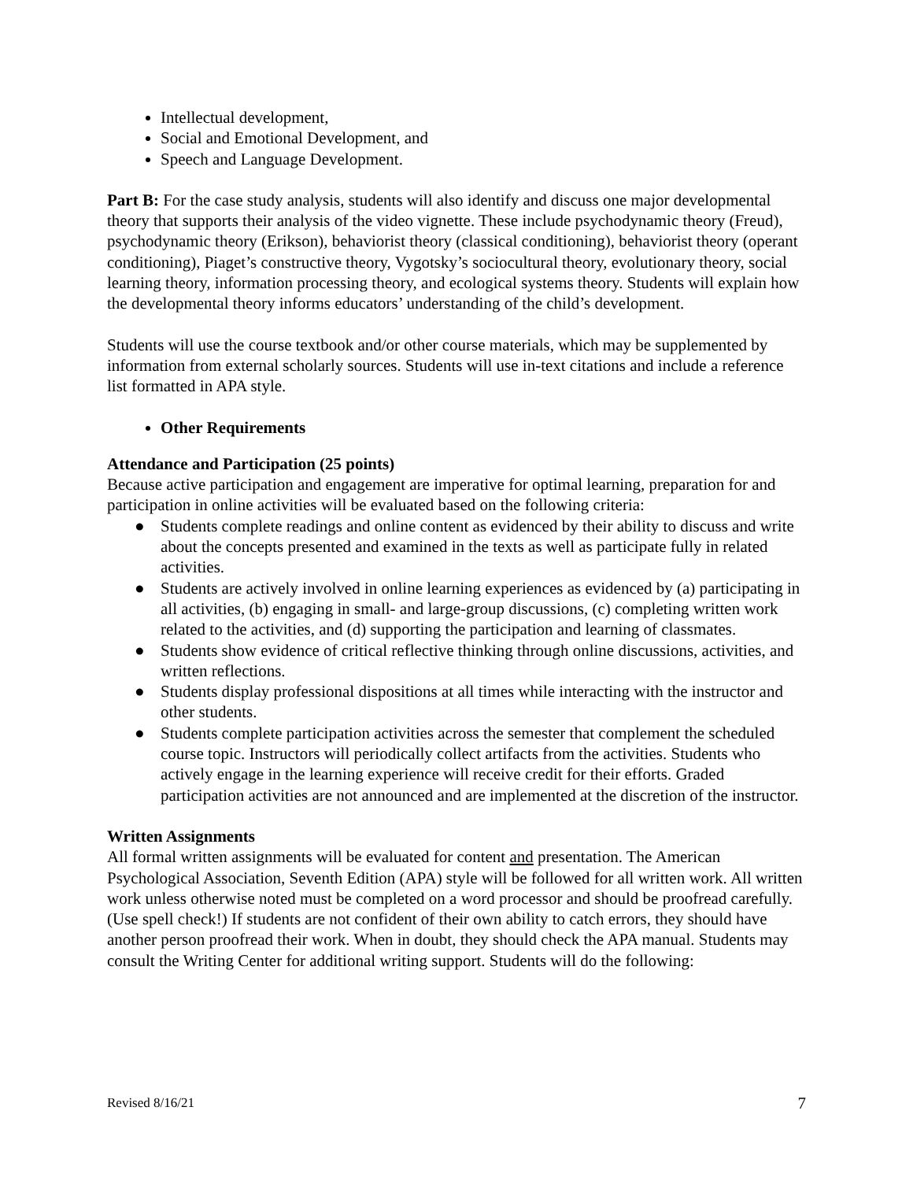Intellectual development,
Social and Emotional Development, and
Speech and Language Development.
Part B: For the case study analysis, students will also identify and discuss one major developmental theory that supports their analysis of the video vignette. These include psychodynamic theory (Freud), psychodynamic theory (Erikson), behaviorist theory (classical conditioning), behaviorist theory (operant conditioning), Piaget’s constructive theory, Vygotsky’s sociocultural theory, evolutionary theory, social learning theory, information processing theory, and ecological systems theory. Students will explain how the developmental theory informs educators’ understanding of the child’s development.
Students will use the course textbook and/or other course materials, which may be supplemented by information from external scholarly sources. Students will use in-text citations and include a reference list formatted in APA style.
Other Requirements
Attendance and Participation (25 points)
Because active participation and engagement are imperative for optimal learning, preparation for and participation in online activities will be evaluated based on the following criteria:
● Students complete readings and online content as evidenced by their ability to discuss and write about the concepts presented and examined in the texts as well as participate fully in related activities.
● Students are actively involved in online learning experiences as evidenced by (a) participating in all activities, (b) engaging in small- and large-group discussions, (c) completing written work related to the activities, and (d) supporting the participation and learning of classmates.
● Students show evidence of critical reflective thinking through online discussions, activities, and written reflections.
● Students display professional dispositions at all times while interacting with the instructor and other students.
● Students complete participation activities across the semester that complement the scheduled course topic. Instructors will periodically collect artifacts from the activities. Students who actively engage in the learning experience will receive credit for their efforts. Graded participation activities are not announced and are implemented at the discretion of the instructor.
Written Assignments
All formal written assignments will be evaluated for content and presentation. The American Psychological Association, Seventh Edition (APA) style will be followed for all written work. All written work unless otherwise noted must be completed on a word processor and should be proofread carefully. (Use spell check!) If students are not confident of their own ability to catch errors, they should have another person proofread their work. When in doubt, they should check the APA manual. Students may consult the Writing Center for additional writing support. Students will do the following:
Revised 8/16/21 7